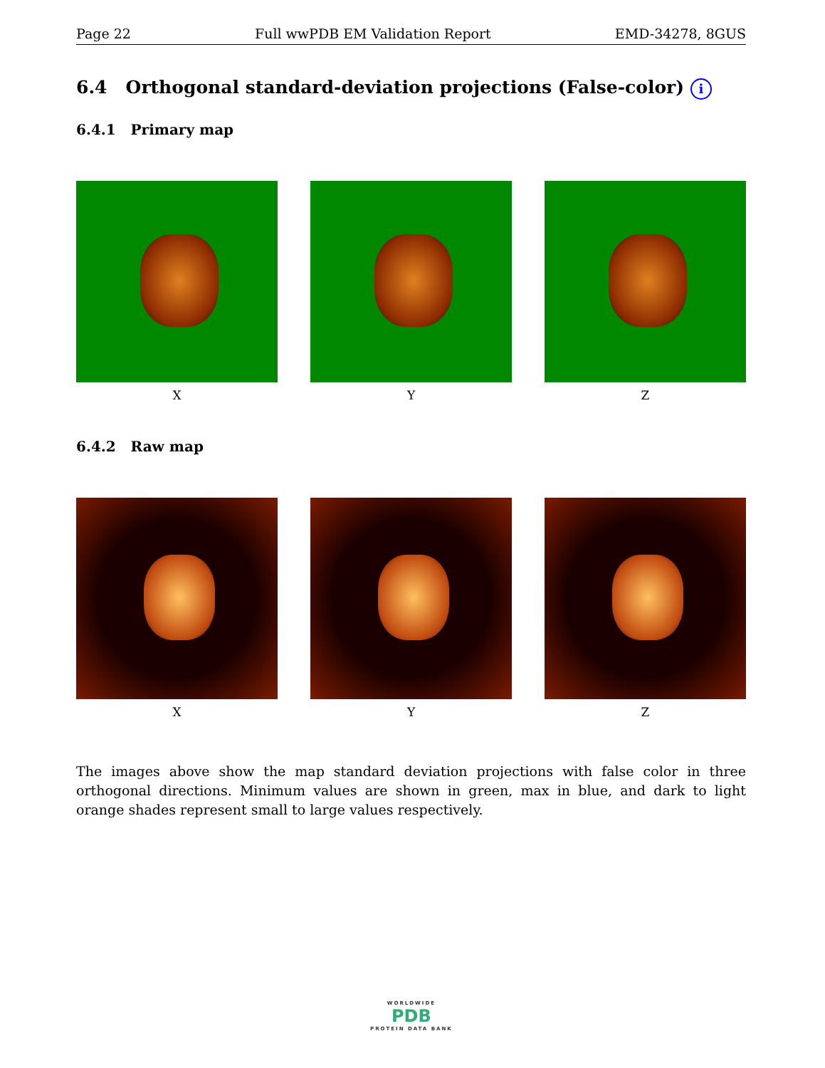Page 22 Full wwPDB EM Validation Report EMD-34278, 8GUS
6.4 Orthogonal standard-deviation projections (False-color) i
6.4.1 Primary map
X Y Z
6.4.2 Raw map
X Y Z
The images above show the map standard deviation projections with false color in three orthogonal directions. Minimum values are shown in green, max in blue, and dark to light orange shades represent small to large values respectively.
WORLDWIDE
PDB
PROTEIN DATA BANK